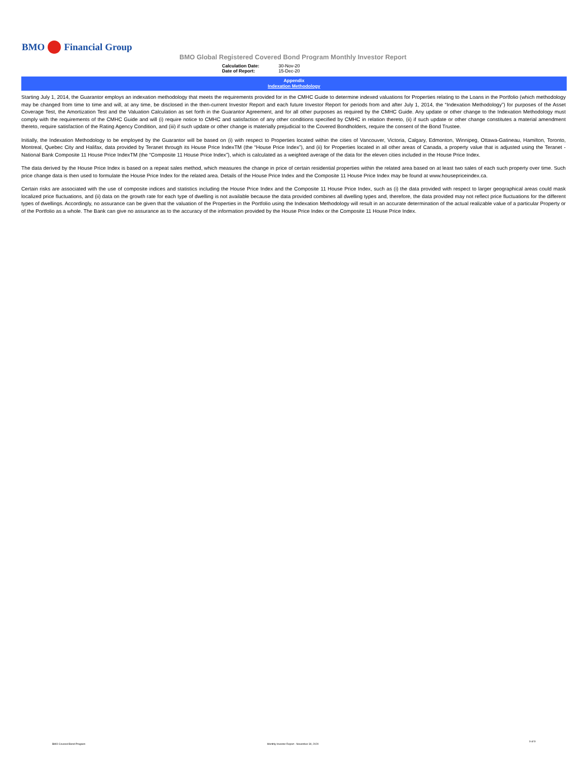BMO Financial Group
BMO Global Registered Covered Bond Program Monthly Investor Report
| Calculation Date: | 30-Nov-20 |
| Date of Report: | 15-Dec-20 |
Appendix
Indexation Methodology
Starting July 1, 2014, the Guarantor employs an indexation methodology that meets the requirements provided for in the CMHC Guide to determine indexed valuations for Properties relating to the Loans in the Portfolio (which methodology may be changed from time to time and will, at any time, be disclosed in the then-current Investor Report and each future Investor Report for periods from and after July 1, 2014, the “Indexation Methodology”) for purposes of the Asset Coverage Test, the Amortization Test and the Valuation Calculation as set forth in the Guarantor Agreement, and for all other purposes as required by the CMHC Guide. Any update or other change to the Indexation Methodology must comply with the requirements of the CMHC Guide and will (i) require notice to CMHC and satisfaction of any other conditions specified by CMHC in relation thereto, (ii) if such update or other change constitutes a material amendment thereto, require satisfaction of the Rating Agency Condition, and (iii) if such update or other change is materially prejudicial to the Covered Bondholders, require the consent of the Bond Trustee.
Initially, the Indexation Methodology to be employed by the Guarantor will be based on (i) with respect to Properties located within the cities of Vancouver, Victoria, Calgary, Edmonton, Winnipeg, Ottawa-Gatineau, Hamilton, Toronto, Montreal, Quebec City and Halifax, data provided by Teranet through its House Price IndexTM (the “House Price Index”), and (ii) for Properties located in all other areas of Canada, a property value that is adjusted using the Teranet - National Bank Composite 11 House Price IndexTM (the “Composite 11 House Price Index”), which is calculated as a weighted average of the data for the eleven cities included in the House Price Index.
The data derived by the House Price Index is based on a repeat sales method, which measures the change in price of certain residential properties within the related area based on at least two sales of each such property over time. Such price change data is then used to formulate the House Price Index for the related area. Details of the House Price Index and the Composite 11 House Price Index may be found at www.housepriceindex.ca.
Certain risks are associated with the use of composite indices and statistics including the House Price Index and the Composite 11 House Price Index, such as (i) the data provided with respect to larger geographical areas could mask localized price fluctuations, and (ii) data on the growth rate for each type of dwelling is not available because the data provided combines all dwelling types and, therefore, the data provided may not reflect price fluctuations for the different types of dwellings. Accordingly, no assurance can be given that the valuation of the Properties in the Portfolio using the Indexation Methodology will result in an accurate determination of the actual realizable value of a particular Property or of the Portfolio as a whole. The Bank can give no assurance as to the accuracy of the information provided by the House Price Index or the Composite 11 House Price Index.
BMO Covered Bond Program
Monthly Investor Report - November 30, 2020
9 of 9